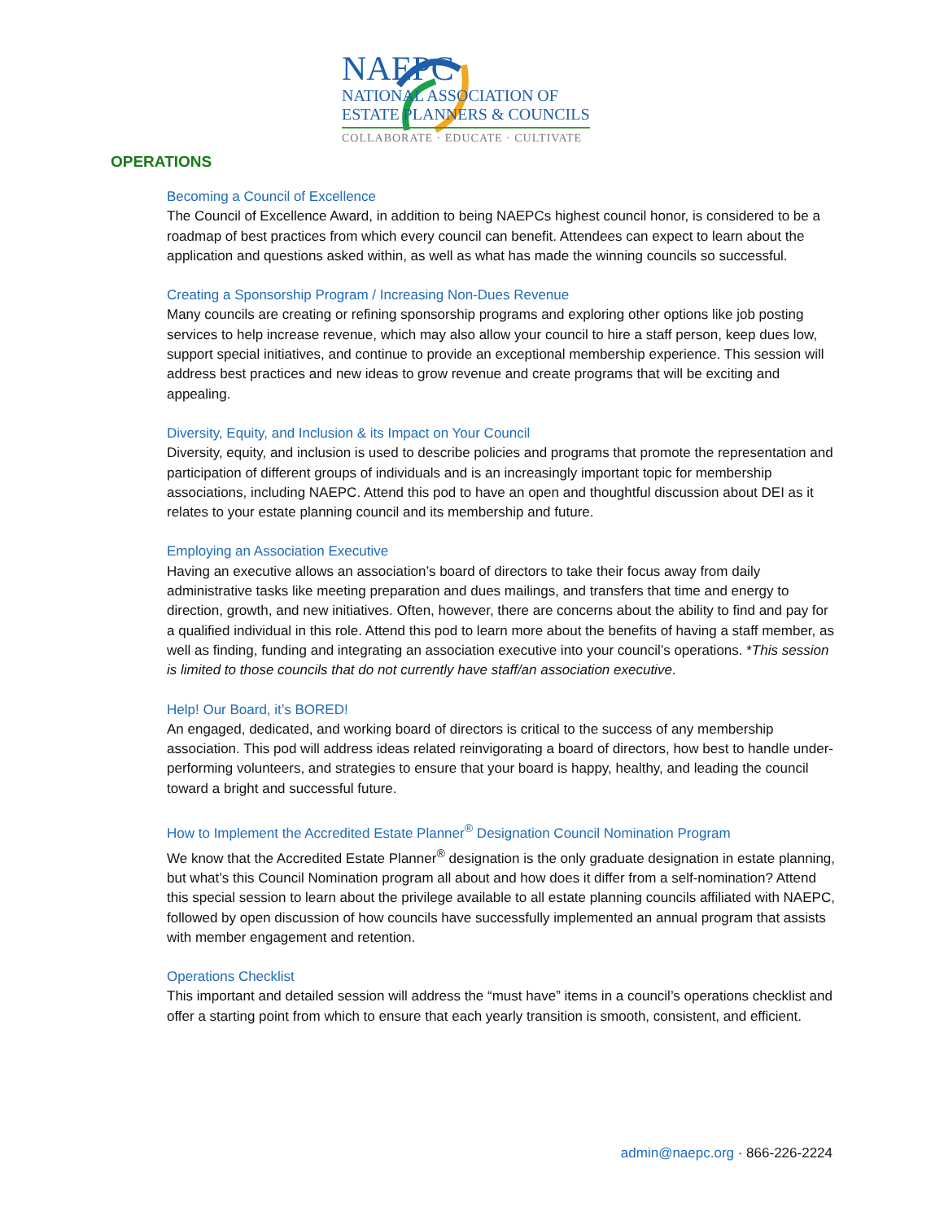NAEPC
NATIONAL ASSOCIATION OF
ESTATE PLANNERS & COUNCILS
COLLABORATE · EDUCATE · CULTIVATE
OPERATIONS
Becoming a Council of Excellence
The Council of Excellence Award, in addition to being NAEPCs highest council honor, is considered to be a roadmap of best practices from which every council can benefit. Attendees can expect to learn about the application and questions asked within, as well as what has made the winning councils so successful.
Creating a Sponsorship Program / Increasing Non-Dues Revenue
Many councils are creating or refining sponsorship programs and exploring other options like job posting services to help increase revenue, which may also allow your council to hire a staff person, keep dues low, support special initiatives, and continue to provide an exceptional membership experience. This session will address best practices and new ideas to grow revenue and create programs that will be exciting and appealing.
Diversity, Equity, and Inclusion & its Impact on Your Council
Diversity, equity, and inclusion is used to describe policies and programs that promote the representation and participation of different groups of individuals and is an increasingly important topic for membership associations, including NAEPC. Attend this pod to have an open and thoughtful discussion about DEI as it relates to your estate planning council and its membership and future.
Employing an Association Executive
Having an executive allows an association’s board of directors to take their focus away from daily administrative tasks like meeting preparation and dues mailings, and transfers that time and energy to direction, growth, and new initiatives. Often, however, there are concerns about the ability to find and pay for a qualified individual in this role. Attend this pod to learn more about the benefits of having a staff member, as well as finding, funding and integrating an association executive into your council’s operations. *This session is limited to those councils that do not currently have staff/an association executive.
Help! Our Board, it’s BORED!
An engaged, dedicated, and working board of directors is critical to the success of any membership association. This pod will address ideas related reinvigorating a board of directors, how best to handle under-performing volunteers, and strategies to ensure that your board is happy, healthy, and leading the council toward a bright and successful future.
How to Implement the Accredited Estate Planner<sup>®</sup> Designation Council Nomination Program
We know that the Accredited Estate Planner<sup>®</sup> designation is the only graduate designation in estate planning, but what’s this Council Nomination program all about and how does it differ from a self-nomination? Attend this special session to learn about the privilege available to all estate planning councils affiliated with NAEPC, followed by open discussion of how councils have successfully implemented an annual program that assists with member engagement and retention.
Operations Checklist
This important and detailed session will address the “must have” items in a council’s operations checklist and offer a starting point from which to ensure that each yearly transition is smooth, consistent, and efficient.
admin@naepc.org · 866-226-2224